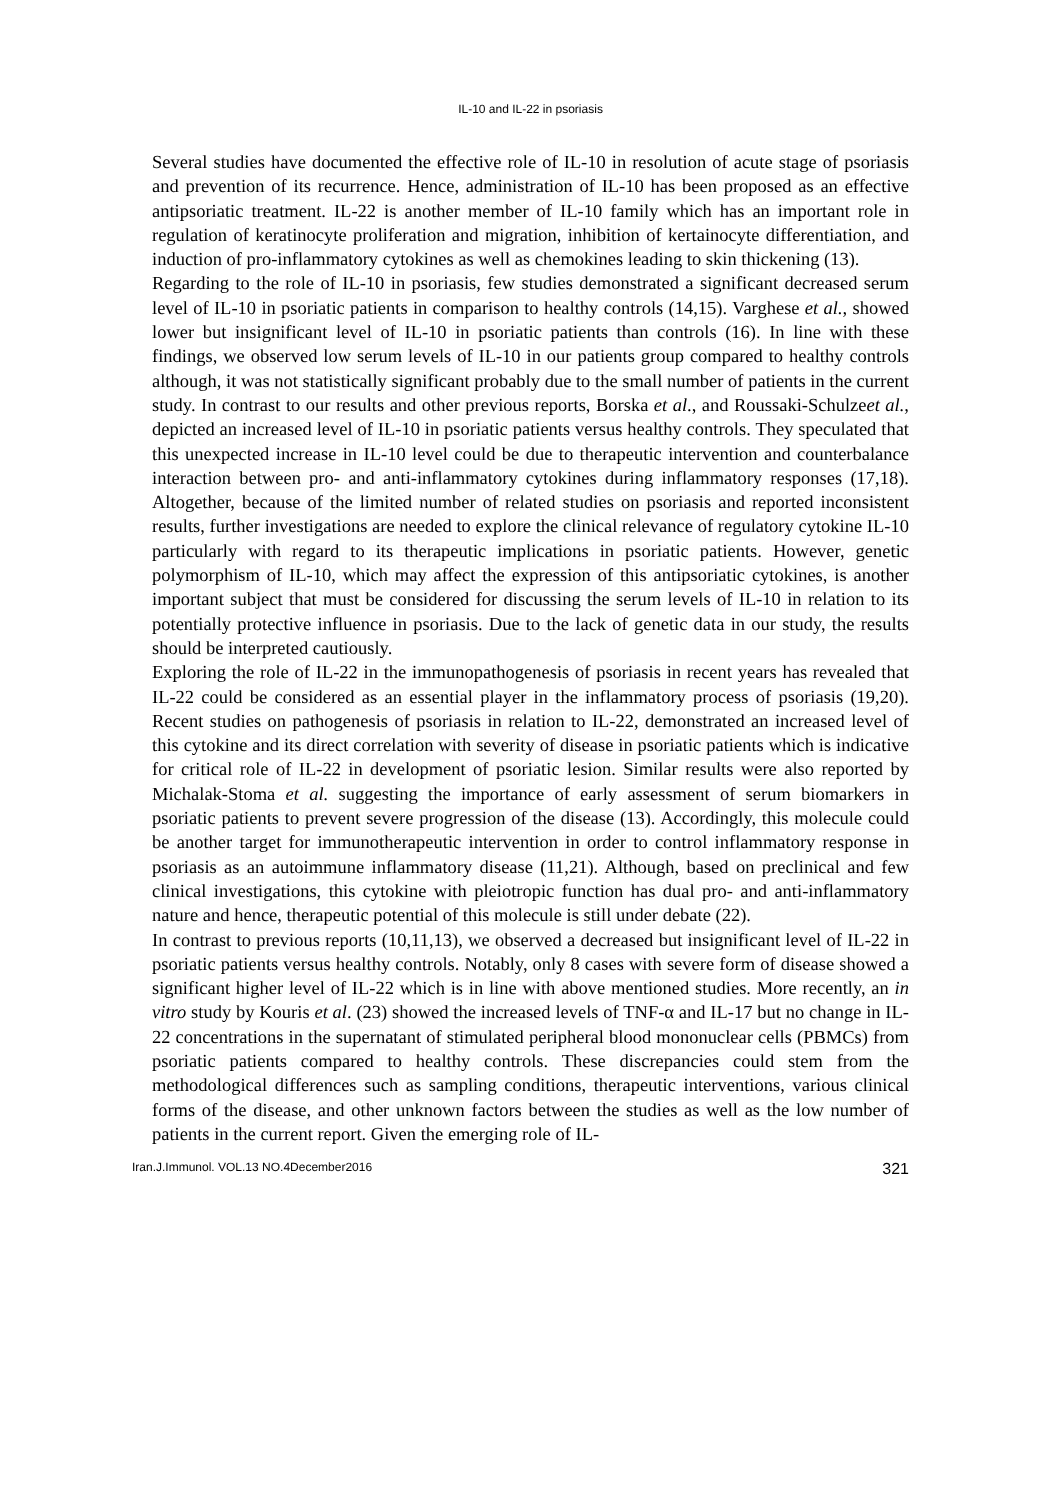IL-10 and IL-22 in psoriasis
Several studies have documented the effective role of IL-10 in resolution of acute stage of psoriasis and prevention of its recurrence. Hence, administration of IL-10 has been proposed as an effective antipsoriatic treatment. IL-22 is another member of IL-10 family which has an important role in regulation of keratinocyte proliferation and migration, inhibition of kertainocyte differentiation, and induction of pro-inflammatory cytokines as well as chemokines leading to skin thickening (13).
Regarding to the role of IL-10 in psoriasis, few studies demonstrated a significant decreased serum level of IL-10 in psoriatic patients in comparison to healthy controls (14,15). Varghese et al., showed lower but insignificant level of IL-10 in psoriatic patients than controls (16). In line with these findings, we observed low serum levels of IL-10 in our patients group compared to healthy controls although, it was not statistically significant probably due to the small number of patients in the current study. In contrast to our results and other previous reports, Borska et al., and Roussaki-Schulzeet al., depicted an increased level of IL-10 in psoriatic patients versus healthy controls. They speculated that this unexpected increase in IL-10 level could be due to therapeutic intervention and counterbalance interaction between pro- and anti-inflammatory cytokines during inflammatory responses (17,18). Altogether, because of the limited number of related studies on psoriasis and reported inconsistent results, further investigations are needed to explore the clinical relevance of regulatory cytokine IL-10 particularly with regard to its therapeutic implications in psoriatic patients. However, genetic polymorphism of IL-10, which may affect the expression of this antipsoriatic cytokines, is another important subject that must be considered for discussing the serum levels of IL-10 in relation to its potentially protective influence in psoriasis. Due to the lack of genetic data in our study, the results should be interpreted cautiously.
Exploring the role of IL-22 in the immunopathogenesis of psoriasis in recent years has revealed that IL-22 could be considered as an essential player in the inflammatory process of psoriasis (19,20). Recent studies on pathogenesis of psoriasis in relation to IL-22, demonstrated an increased level of this cytokine and its direct correlation with severity of disease in psoriatic patients which is indicative for critical role of IL-22 in development of psoriatic lesion. Similar results were also reported by Michalak-Stoma et al. suggesting the importance of early assessment of serum biomarkers in psoriatic patients to prevent severe progression of the disease (13). Accordingly, this molecule could be another target for immunotherapeutic intervention in order to control inflammatory response in psoriasis as an autoimmune inflammatory disease (11,21). Although, based on preclinical and few clinical investigations, this cytokine with pleiotropic function has dual pro- and anti-inflammatory nature and hence, therapeutic potential of this molecule is still under debate (22).
In contrast to previous reports (10,11,13), we observed a decreased but insignificant level of IL-22 in psoriatic patients versus healthy controls. Notably, only 8 cases with severe form of disease showed a significant higher level of IL-22 which is in line with above mentioned studies. More recently, an in vitro study by Kouris et al. (23) showed the increased levels of TNF-α and IL-17 but no change in IL-22 concentrations in the supernatant of stimulated peripheral blood mononuclear cells (PBMCs) from psoriatic patients compared to healthy controls. These discrepancies could stem from the methodological differences such as sampling conditions, therapeutic interventions, various clinical forms of the disease, and other unknown factors between the studies as well as the low number of patients in the current report. Given the emerging role of IL-
Iran.J.Immunol. VOL.13 NO.4December2016 321